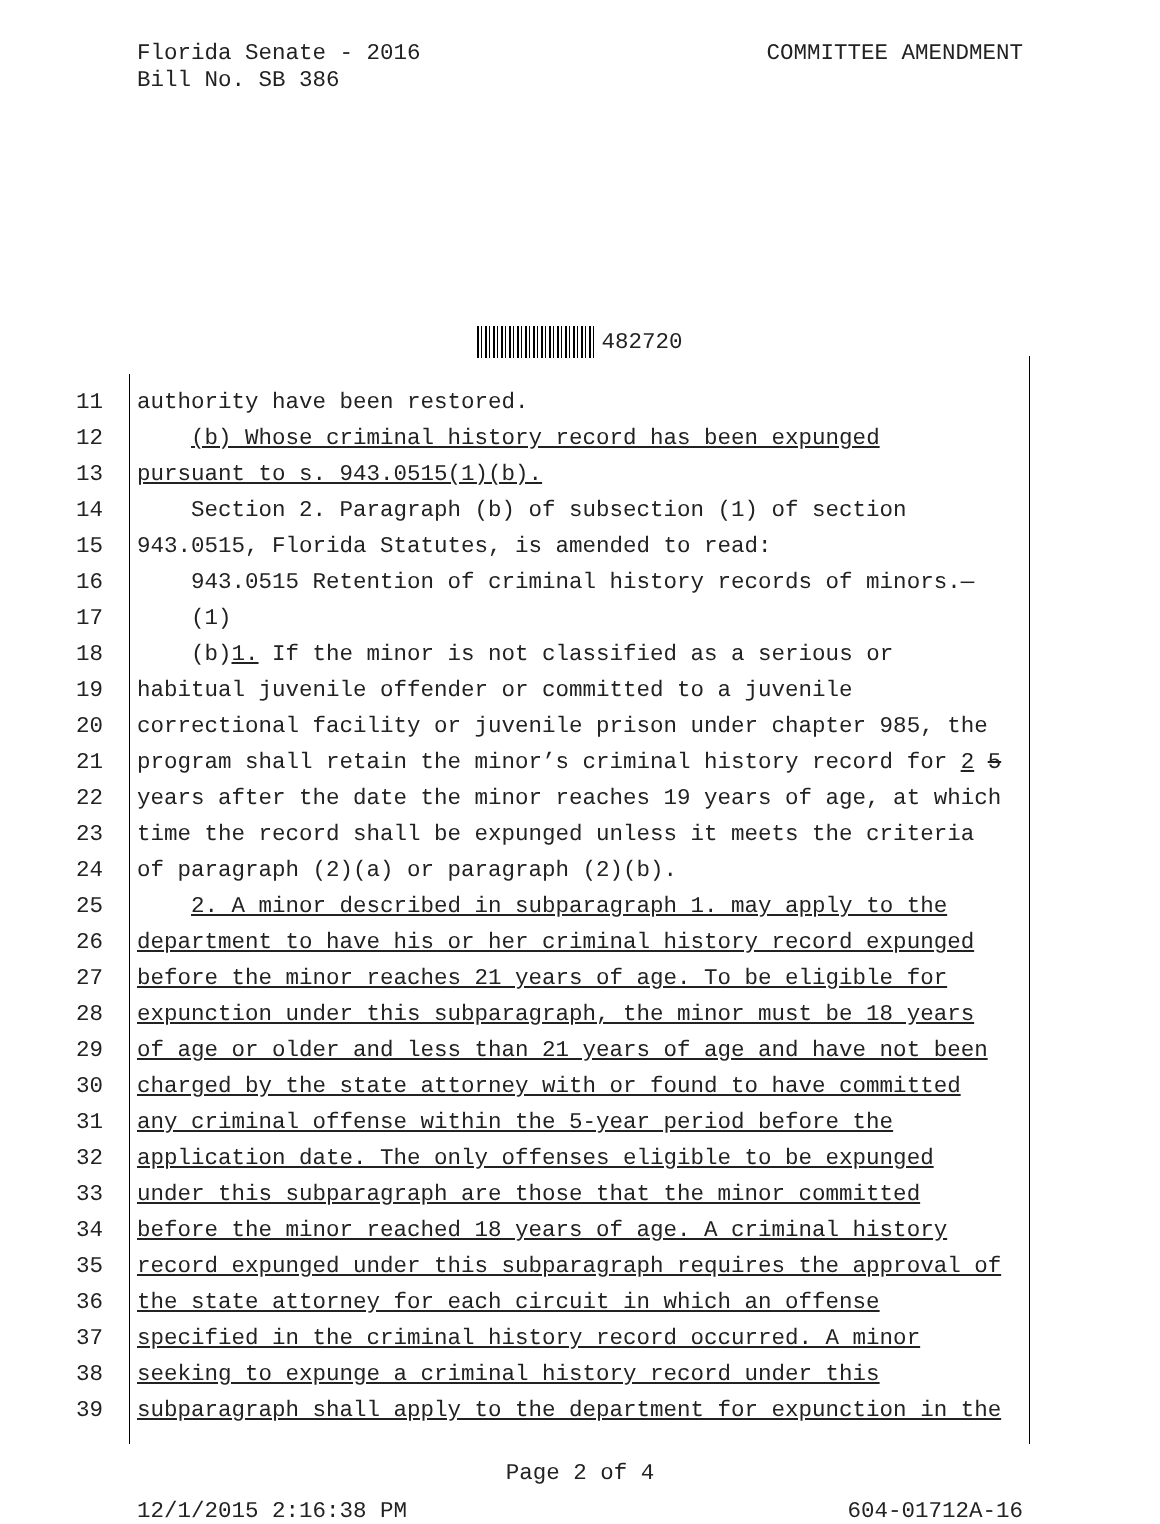Florida Senate - 2016
Bill No. SB 386
COMMITTEE AMENDMENT
482720
11 authority have been restored.
12 (b) Whose criminal history record has been expunged
13 pursuant to s. 943.0515(1)(b).
14 Section 2. Paragraph (b) of subsection (1) of section
15 943.0515, Florida Statutes, is amended to read:
16 943.0515 Retention of criminal history records of minors.—
17 (1)
18 (b)1. If the minor is not classified as a serious or
19 habitual juvenile offender or committed to a juvenile
20 correctional facility or juvenile prison under chapter 985, the
21 program shall retain the minor’s criminal history record for 2 5
22 years after the date the minor reaches 19 years of age, at which
23 time the record shall be expunged unless it meets the criteria
24 of paragraph (2)(a) or paragraph (2)(b).
25 2. A minor described in subparagraph 1. may apply to the
26 department to have his or her criminal history record expunged
27 before the minor reaches 21 years of age. To be eligible for
28 expunction under this subparagraph, the minor must be 18 years
29 of age or older and less than 21 years of age and have not been
30 charged by the state attorney with or found to have committed
31 any criminal offense within the 5-year period before the
32 application date. The only offenses eligible to be expunged
33 under this subparagraph are those that the minor committed
34 before the minor reached 18 years of age. A criminal history
35 record expunged under this subparagraph requires the approval of
36 the state attorney for each circuit in which an offense
37 specified in the criminal history record occurred. A minor
38 seeking to expunge a criminal history record under this
39 subparagraph shall apply to the department for expunction in the
Page 2 of 4
12/1/2015 2:16:38 PM 604-01712A-16